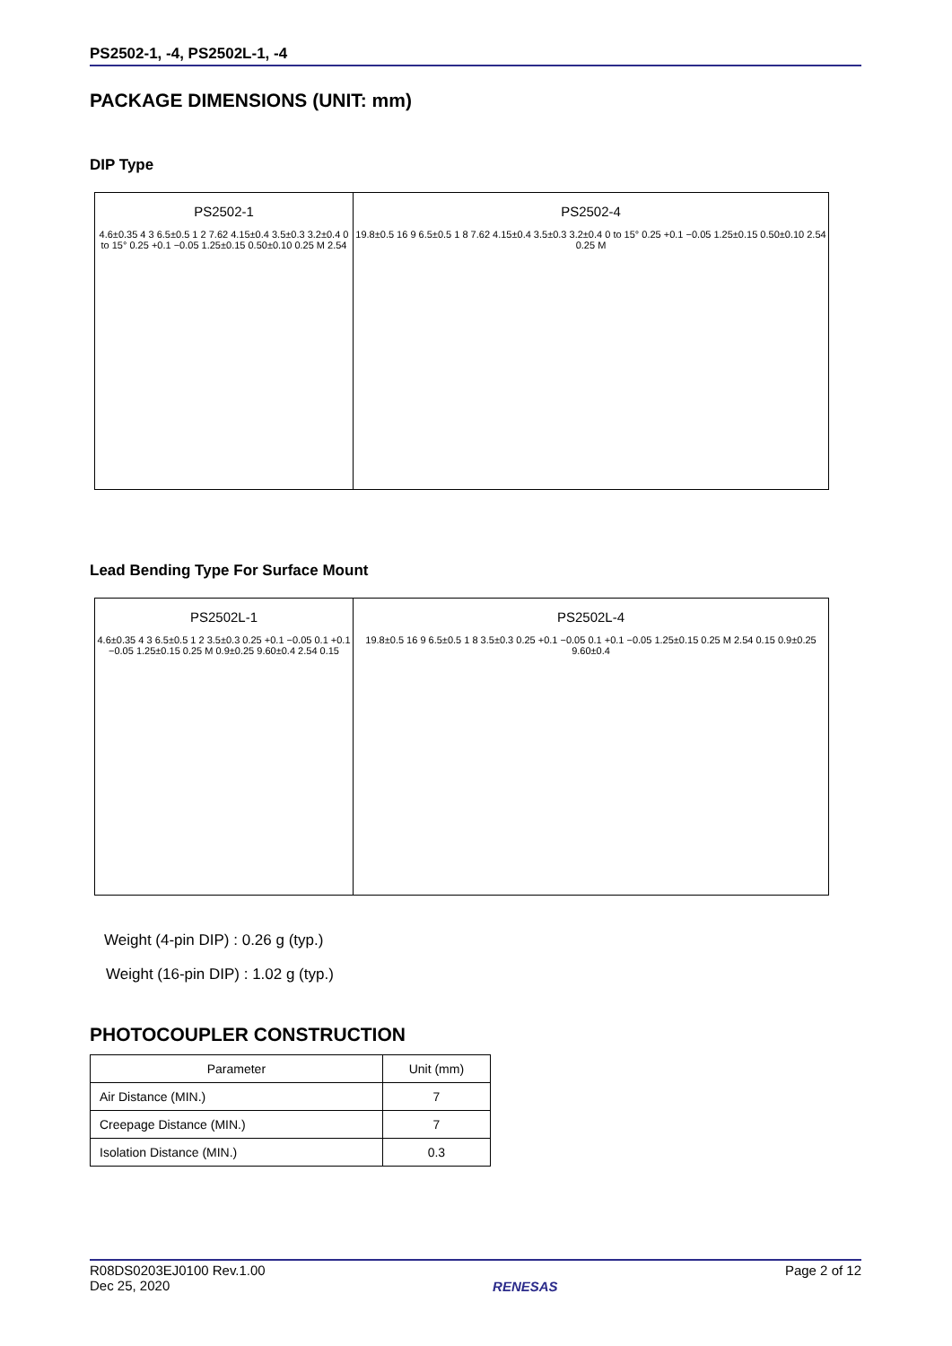PS2502-1, -4, PS2502L-1, -4
PACKAGE DIMENSIONS (UNIT: mm)
DIP Type
PS2502-1
4.6±0.35 4 3 6.5±0.5 1 2 7.62 4.15±0.4 3.5±0.3 3.2±0.4 0 to 15° 0.25 +0.1 −0.05 1.25±0.15 0.50±0.10 0.25 M 2.54
PS2502-4
19.8±0.5 16 9 6.5±0.5 1 8 7.62 4.15±0.4 3.5±0.3 3.2±0.4 0 to 15° 0.25 +0.1 −0.05 1.25±0.15 0.50±0.10 2.54 0.25 M
Lead Bending Type For Surface Mount
PS2502L-1
4.6±0.35 4 3 6.5±0.5 1 2 3.5±0.3 0.25 +0.1 −0.05 0.1 +0.1 −0.05 1.25±0.15 0.25 M 0.9±0.25 9.60±0.4 2.54 0.15
PS2502L-4
19.8±0.5 16 9 6.5±0.5 1 8 3.5±0.3 0.25 +0.1 −0.05 0.1 +0.1 −0.05 1.25±0.15 0.25 M 2.54 0.15 0.9±0.25 9.60±0.4
Weight (4-pin DIP) : 0.26 g (typ.)
Weight (16-pin DIP) : 1.02 g (typ.)
PHOTOCOUPLER CONSTRUCTION
| Parameter | Unit (mm) |
| --- | --- |
| Air Distance (MIN.) | 7 |
| Creepage Distance (MIN.) | 7 |
| Isolation Distance (MIN.) | 0.3 |
R08DS0203EJ0100 Rev.1.00
Dec 25, 2020
RENESAS
Page 2 of 12